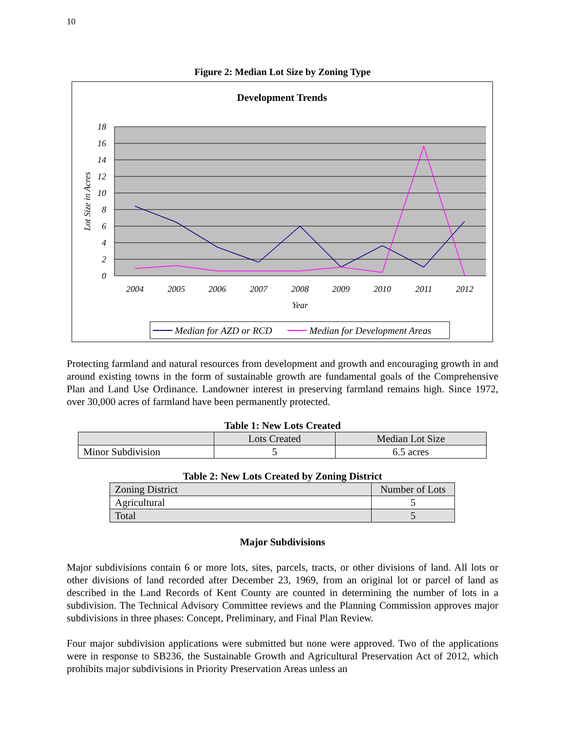10
Figure 2: Median Lot Size by Zoning Type
Development Trends
0
2
4
6
8
10
12
14
16
18
2004
2005
2006
2007
2008
2009
2010
2011
2012
Year
Lot Size in Acres
Median for AZD or RCD
Median for Development Areas
Protecting farmland and natural resources from development and growth and encouraging growth in and around existing towns in the form of sustainable growth are fundamental goals of the Comprehensive Plan and Land Use Ordinance. Landowner interest in preserving farmland remains high. Since 1972, over 30,000 acres of farmland have been permanently protected.
Table 1: New Lots Created
| | Lots Created | Median Lot Size |
| --- | --- | --- |
| Minor Subdivision | 5 | 6.5 acres |
Table 2: New Lots Created by Zoning District
| Zoning District | Number of Lots |
| Agricultural | 5 |
| Total | 5 |
Major Subdivisions
Major subdivisions contain 6 or more lots, sites, parcels, tracts, or other divisions of land. All lots or other divisions of land recorded after December 23, 1969, from an original lot or parcel of land as described in the Land Records of Kent County are counted in determining the number of lots in a subdivision. The Technical Advisory Committee reviews and the Planning Commission approves major subdivisions in three phases: Concept, Preliminary, and Final Plan Review.
Four major subdivision applications were submitted but none were approved. Two of the applications were in response to SB236, the Sustainable Growth and Agricultural Preservation Act of 2012, which prohibits major subdivisions in Priority Preservation Areas unless an